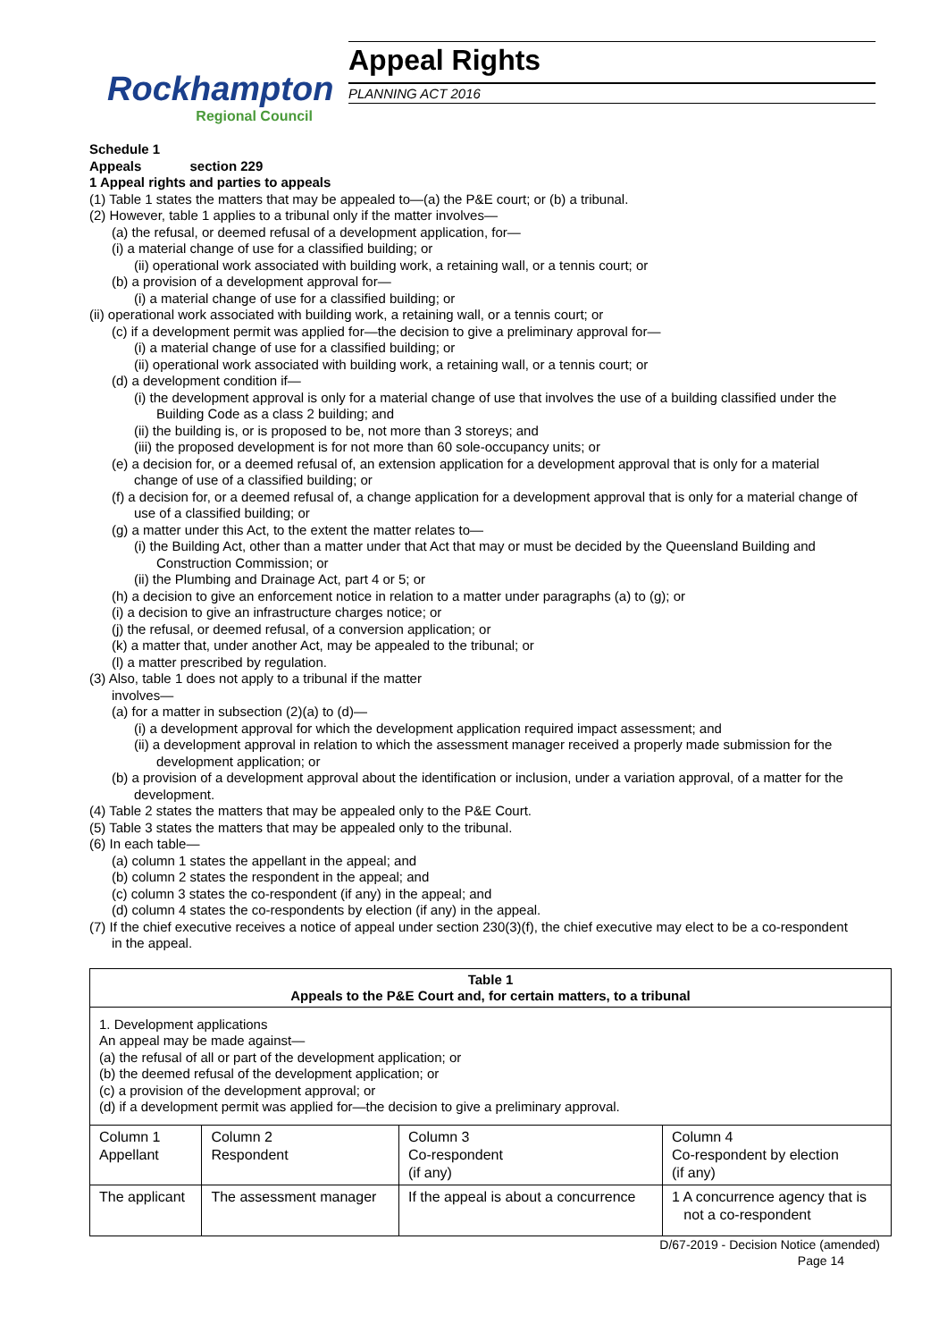Rockhampton
Regional Council
Appeal Rights
PLANNING ACT 2016
Schedule 1
Appeals section 229
1 Appeal rights and parties to appeals
(1) Table 1 states the matters that may be appealed to—(a) the P&E court; or (b) a tribunal.
(2) However, table 1 applies to a tribunal only if the matter involves—
(a) the refusal, or deemed refusal of a development application, for—
(i) a material change of use for a classified building; or
(ii) operational work associated with building work, a retaining wall, or a tennis court; or
(b) a provision of a development approval for—
(i) a material change of use for a classified building; or
(ii) operational work associated with building work, a retaining wall, or a tennis court; or
(c) if a development permit was applied for—the decision to give a preliminary approval for—
(i) a material change of use for a classified building; or
(ii) operational work associated with building work, a retaining wall, or a tennis court; or
(d) a development condition if—
(i) the development approval is only for a material change of use that involves the use of a building classified under the Building Code as a class 2 building; and
(ii) the building is, or is proposed to be, not more than 3 storeys; and
(iii) the proposed development is for not more than 60 sole-occupancy units; or
(e) a decision for, or a deemed refusal of, an extension application for a development approval that is only for a material change of use of a classified building; or
(f) a decision for, or a deemed refusal of, a change application for a development approval that is only for a material change of use of a classified building; or
(g) a matter under this Act, to the extent the matter relates to—
(i) the Building Act, other than a matter under that Act that may or must be decided by the Queensland Building and Construction Commission; or
(ii) the Plumbing and Drainage Act, part 4 or 5; or
(h) a decision to give an enforcement notice in relation to a matter under paragraphs (a) to (g); or
(i) a decision to give an infrastructure charges notice; or
(j) the refusal, or deemed refusal, of a conversion application; or
(k) a matter that, under another Act, may be appealed to the tribunal; or
(l) a matter prescribed by regulation.
(3) Also, table 1 does not apply to a tribunal if the matter
involves—
(a) for a matter in subsection (2)(a) to (d)—
(i) a development approval for which the development application required impact assessment; and
(ii) a development approval in relation to which the assessment manager received a properly made submission for the development application; or
(b) a provision of a development approval about the identification or inclusion, under a variation approval, of a matter for the development.
(4) Table 2 states the matters that may be appealed only to the P&E Court.
(5) Table 3 states the matters that may be appealed only to the tribunal.
(6) In each table—
(a) column 1 states the appellant in the appeal; and
(b) column 2 states the respondent in the appeal; and
(c) column 3 states the co-respondent (if any) in the appeal; and
(d) column 4 states the co-respondents by election (if any) in the appeal.
(7) If the chief executive receives a notice of appeal under section 230(3)(f), the chief executive may elect to be a co-respondent in the appeal.
| Table 1 Appeals to the P&E Court and, for certain matters, to a tribunal | | | |
| 1. Development applications An appeal may be made against— (a) the refusal of all or part of the development application; or (b) the deemed refusal of the development application; or (c) a provision of the development approval; or (d) if a development permit was applied for—the decision to give a preliminary approval. | | | |
| Column 1 Appellant | Column 2 Respondent | Column 3 Co-respondent (if any) | Column 4 Co-respondent by election (if any) |
| The applicant | The assessment manager | If the appeal is about a concurrence | 1 A concurrence agency that is not a co-respondent |
D/67-2019 - Decision Notice (amended)
Page 14